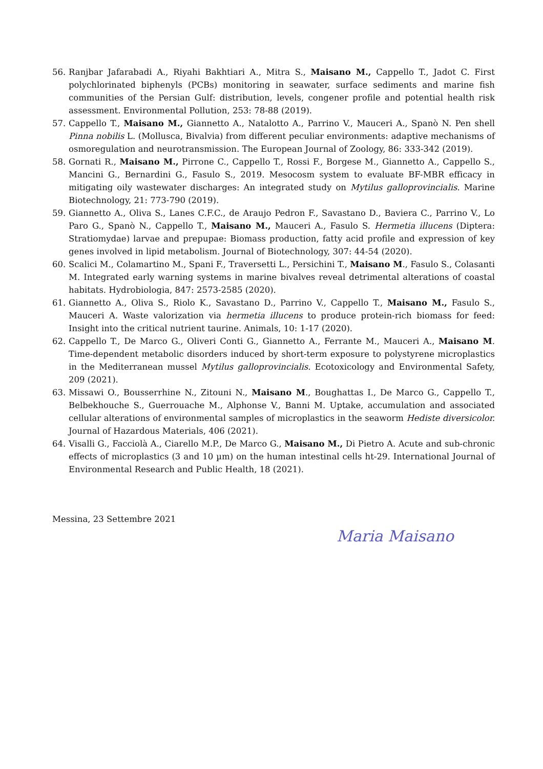56. Ranjbar Jafarabadi A., Riyahi Bakhtiari A., Mitra S., Maisano M., Cappello T., Jadot C. First polychlorinated biphenyls (PCBs) monitoring in seawater, surface sediments and marine fish communities of the Persian Gulf: distribution, levels, congener profile and potential health risk assessment. Environmental Pollution, 253: 78-88 (2019).
57. Cappello T., Maisano M., Giannetto A., Natalotto A., Parrino V., Mauceri A., Spanò N. Pen shell Pinna nobilis L. (Mollusca, Bivalvia) from different peculiar environments: adaptive mechanisms of osmoregulation and neurotransmission. The European Journal of Zoology, 86: 333-342 (2019).
58. Gornati R., Maisano M., Pirrone C., Cappello T., Rossi F., Borgese M., Giannetto A., Cappello S., Mancini G., Bernardini G., Fasulo S., 2019. Mesocosm system to evaluate BF-MBR efficacy in mitigating oily wastewater discharges: An integrated study on Mytilus galloprovincialis. Marine Biotechnology, 21: 773-790 (2019).
59. Giannetto A., Oliva S., Lanes C.F.C., de Araujo Pedron F., Savastano D., Baviera C., Parrino V., Lo Paro G., Spanò N., Cappello T., Maisano M., Mauceri A., Fasulo S. Hermetia illucens (Diptera: Stratiomydae) larvae and prepupae: Biomass production, fatty acid profile and expression of key genes involved in lipid metabolism. Journal of Biotechnology, 307: 44-54 (2020).
60. Scalici M., Colamartino M., Spani F., Traversetti L., Persichini T., Maisano M., Fasulo S., Colasanti M. Integrated early warning systems in marine bivalves reveal detrimental alterations of coastal habitats. Hydrobiologia, 847: 2573-2585 (2020).
61. Giannetto A., Oliva S., Riolo K., Savastano D., Parrino V., Cappello T., Maisano M., Fasulo S., Mauceri A. Waste valorization via hermetia illucens to produce protein-rich biomass for feed: Insight into the critical nutrient taurine. Animals, 10: 1-17 (2020).
62. Cappello T., De Marco G., Oliveri Conti G., Giannetto A., Ferrante M., Mauceri A., Maisano M. Time-dependent metabolic disorders induced by short-term exposure to polystyrene microplastics in the Mediterranean mussel Mytilus galloprovincialis. Ecotoxicology and Environmental Safety, 209 (2021).
63. Missawi O., Bousserrhine N., Zitouni N., Maisano M., Boughattas I., De Marco G., Cappello T., Belbekhouche S., Guerrouache M., Alphonse V., Banni M. Uptake, accumulation and associated cellular alterations of environmental samples of microplastics in the seaworm Hediste diversicolor. Journal of Hazardous Materials, 406 (2021).
64. Visalli G., Facciolà A., Ciarello M.P., De Marco G., Maisano M., Di Pietro A. Acute and sub-chronic effects of microplastics (3 and 10 µm) on the human intestinal cells ht-29. International Journal of Environmental Research and Public Health, 18 (2021).
Messina, 23 Settembre 2021
Maria Maisano